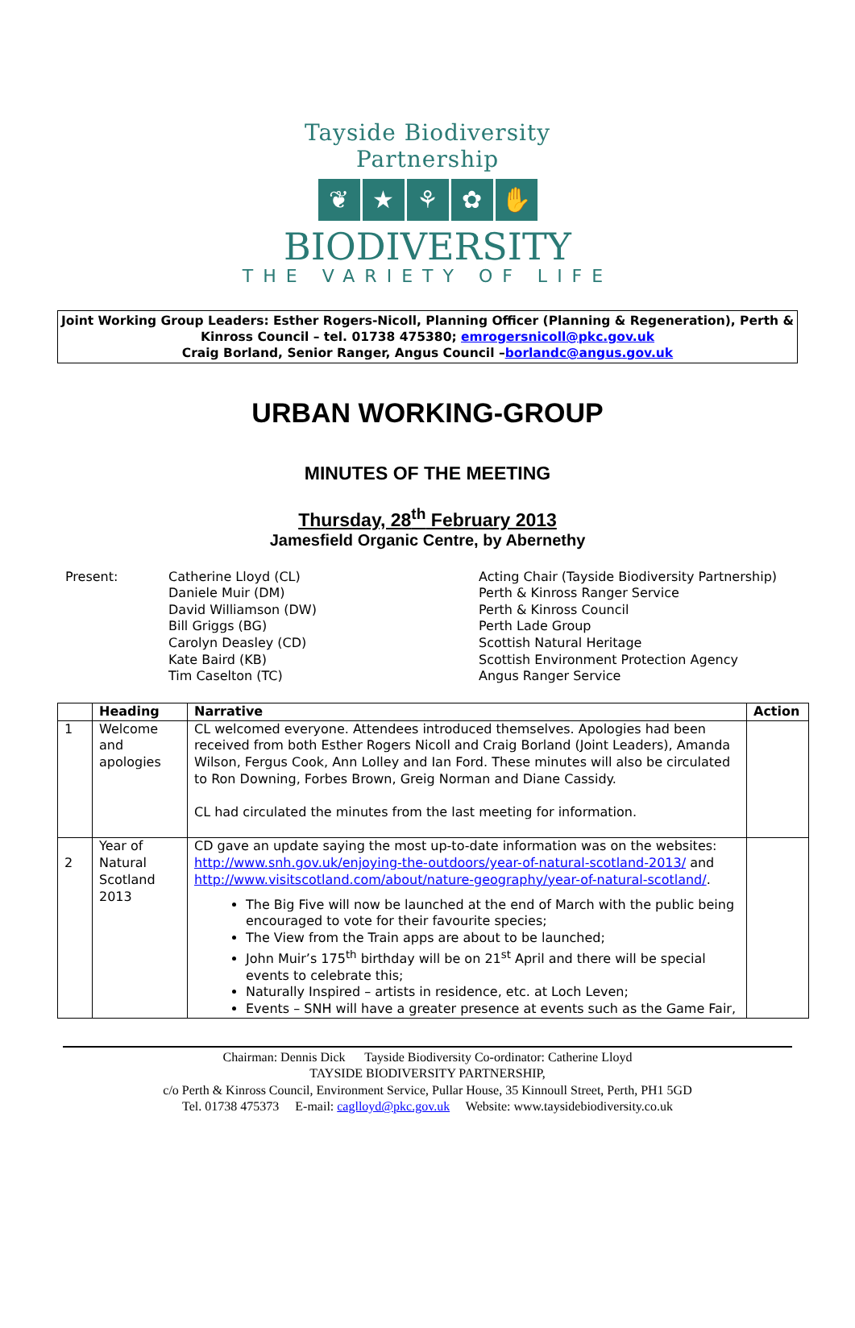Tayside Biodiversity Partnership
❦ ★ ⚘ ✿ ✋
BIODIVERSITY
THE VARIETY OF LIFE
Joint Working Group Leaders: Esther Rogers-Nicoll, Planning Officer (Planning & Regeneration), Perth & Kinross Council – tel. 01738 475380; emrogersnicoll@pkc.gov.uk
Craig Borland, Senior Ranger, Angus Council –borlandc@angus.gov.uk
URBAN WORKING-GROUP
MINUTES OF THE MEETING
Thursday, 28<sup>th</sup> February 2013
Jamesfield Organic Centre, by Abernethy
Present:
Catherine Lloyd (CL)
Daniele Muir (DM)
David Williamson (DW)
Bill Griggs (BG)
Carolyn Deasley (CD)
Kate Baird (KB)
Tim Caselton (TC)
Acting Chair (Tayside Biodiversity Partnership)
Perth & Kinross Ranger Service
Perth & Kinross Council
Perth Lade Group
Scottish Natural Heritage
Scottish Environment Protection Agency
Angus Ranger Service
| | Heading | Narrative | Action |
| --- | --- | --- | --- |
| 1 | Welcome and apologies | CL welcomed everyone. Attendees introduced themselves. Apologies had been received from both Esther Rogers Nicoll and Craig Borland (Joint Leaders), Amanda Wilson, Fergus Cook, Ann Lolley and Ian Ford. These minutes will also be circulated to Ron Downing, Forbes Brown, Greig Norman and Diane Cassidy. CL had circulated the minutes from the last meeting for information. | |
| 2 | Year of Natural Scotland 2013 | CD gave an update saying the most up-to-date information was on the websites: http://www.snh.gov.uk/enjoying-the-outdoors/year-of-natural-scotland-2013/ and http://www.visitscotland.com/about/nature-geography/year-of-natural-scotland/ . The Big Five will now be launched at the end of March with the public being encouraged to vote for their favourite species; The View from the Train apps are about to be launched; John Muir’s 175<sup>th</sup> birthday will be on 21<sup>st</sup> April and there will be special events to celebrate this; Naturally Inspired – artists in residence, etc. at Loch Leven; Events – SNH will have a greater presence at events such as the Game Fair, | |
Chairman: Dennis Dick Tayside Biodiversity Co-ordinator: Catherine Lloyd
TAYSIDE BIODIVERSITY PARTNERSHIP,
c/o Perth & Kinross Council, Environment Service, Pullar House, 35 Kinnoull Street, Perth, PH1 5GD
Tel. 01738 475373 E-mail: caglloyd@pkc.gov.uk Website: www.taysidebiodiversity.co.uk